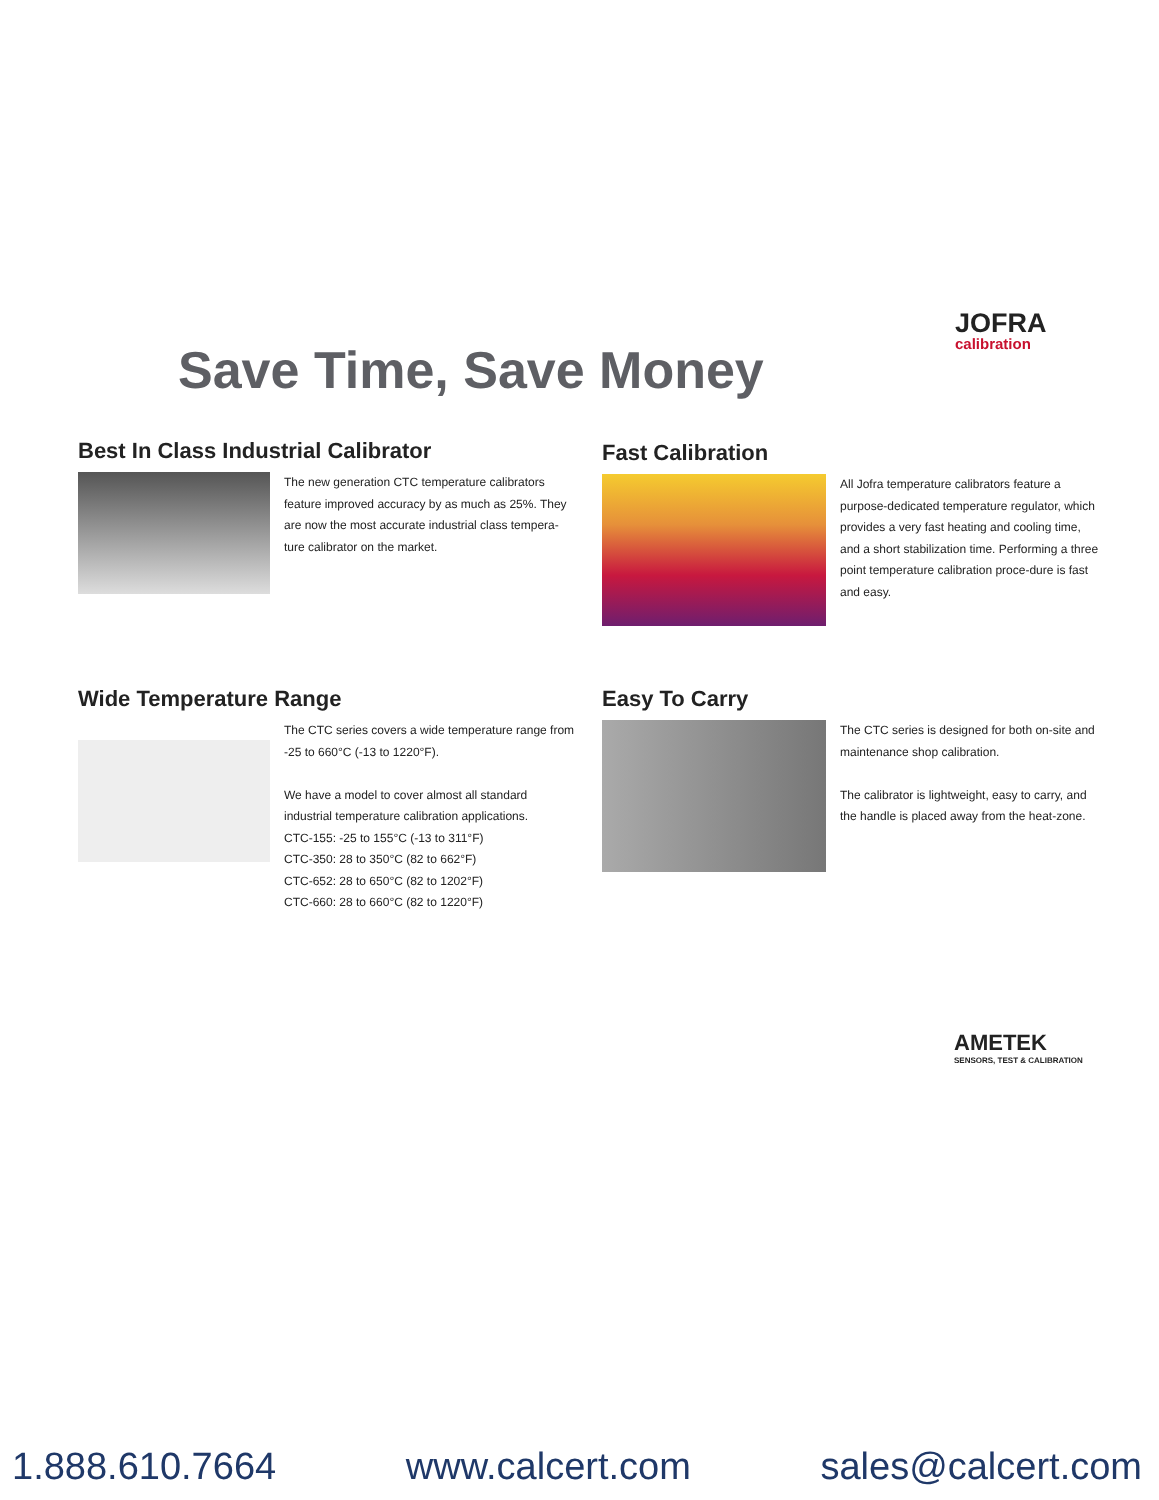JOFRA
calibration
Save Time, Save Money
Best In Class Industrial Calibrator
The new generation CTC temperature calibrators feature improved accuracy by as much as 25%. They are now the most accurate industrial class tempera-ture calibrator on the market.
Fast Calibration
All Jofra temperature calibrators feature a purpose-dedicated temperature regulator, which provides a very fast heating and cooling time, and a short stabilization time. Performing a three point temperature calibration proce-dure is fast and easy.
Wide Temperature Range
The CTC series covers a wide temperature range from -25 to 660°C (-13 to 1220°F).
We have a model to cover almost all standard industrial temperature calibration applications.
CTC-155: -25 to 155°C (-13 to 311°F)
CTC-350: 28 to 350°C (82 to 662°F)
CTC-652: 28 to 650°C (82 to 1202°F)
CTC-660: 28 to 660°C (82 to 1220°F)
Easy To Carry
The CTC series is designed for both on-site and maintenance shop calibration.
The calibrator is lightweight, easy to carry, and the handle is placed away from the heat-zone.
AMETEK
SENSORS, TEST & CALIBRATION
1.888.610.7664 www.calcert.com sales@calcert.com